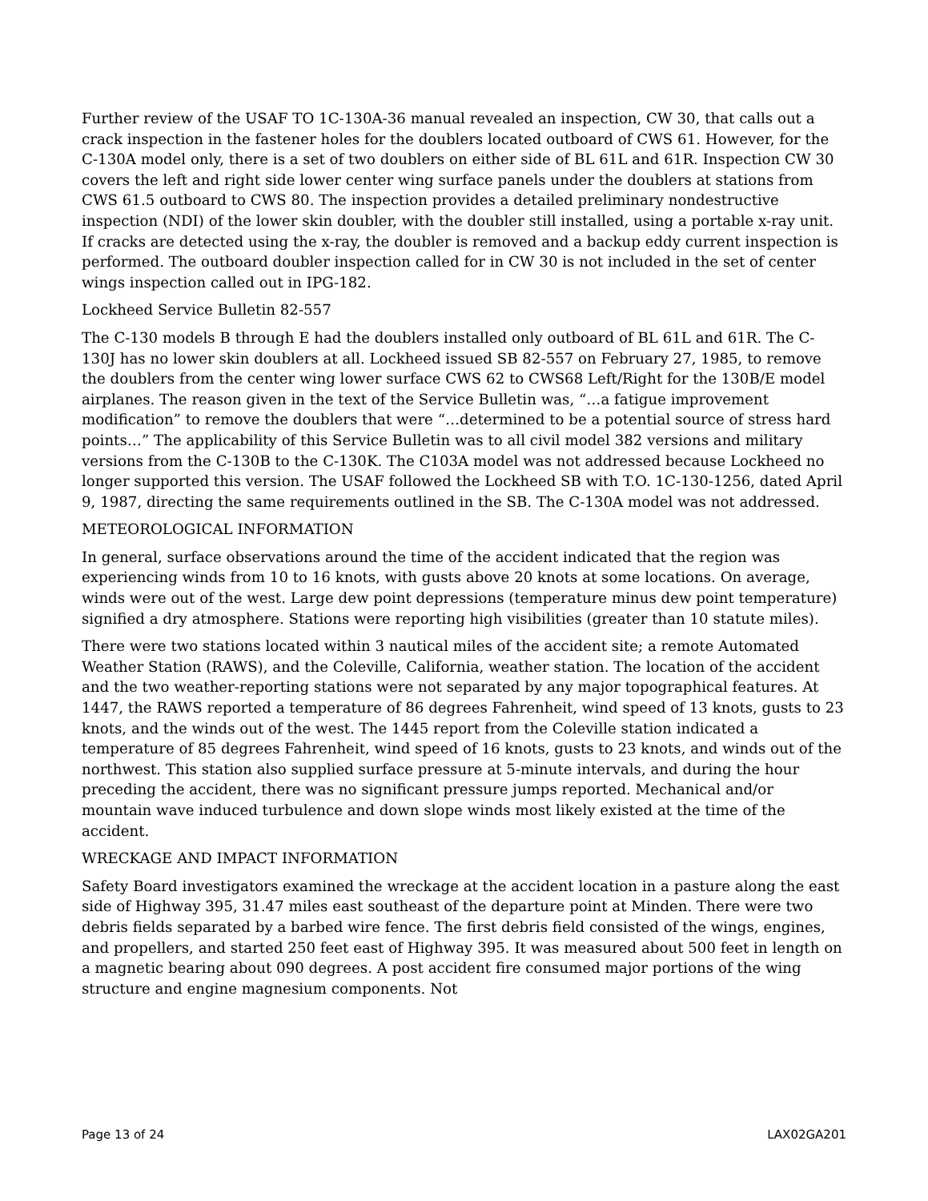Further review of the USAF TO 1C-130A-36 manual revealed an inspection, CW 30, that calls out a crack inspection in the fastener holes for the doublers located outboard of CWS 61. However, for the C-130A model only, there is a set of two doublers on either side of BL 61L and 61R. Inspection CW 30 covers the left and right side lower center wing surface panels under the doublers at stations from CWS 61.5 outboard to CWS 80. The inspection provides a detailed preliminary nondestructive inspection (NDI) of the lower skin doubler, with the doubler still installed, using a portable x-ray unit. If cracks are detected using the x-ray, the doubler is removed and a backup eddy current inspection is performed. The outboard doubler inspection called for in CW 30 is not included in the set of center wings inspection called out in IPG-182.
Lockheed Service Bulletin 82-557
The C-130 models B through E had the doublers installed only outboard of BL 61L and 61R. The C-130J has no lower skin doublers at all. Lockheed issued SB 82-557 on February 27, 1985, to remove the doublers from the center wing lower surface CWS 62 to CWS68 Left/Right for the 130B/E model airplanes. The reason given in the text of the Service Bulletin was, “…a fatigue improvement modification” to remove the doublers that were “…determined to be a potential source of stress hard points…” The applicability of this Service Bulletin was to all civil model 382 versions and military versions from the C-130B to the C-130K. The C103A model was not addressed because Lockheed no longer supported this version. The USAF followed the Lockheed SB with T.O. 1C-130-1256, dated April 9, 1987, directing the same requirements outlined in the SB. The C-130A model was not addressed.
METEOROLOGICAL INFORMATION
In general, surface observations around the time of the accident indicated that the region was experiencing winds from 10 to 16 knots, with gusts above 20 knots at some locations. On average, winds were out of the west. Large dew point depressions (temperature minus dew point temperature) signified a dry atmosphere. Stations were reporting high visibilities (greater than 10 statute miles).
There were two stations located within 3 nautical miles of the accident site; a remote Automated Weather Station (RAWS), and the Coleville, California, weather station. The location of the accident and the two weather-reporting stations were not separated by any major topographical features. At 1447, the RAWS reported a temperature of 86 degrees Fahrenheit, wind speed of 13 knots, gusts to 23 knots, and the winds out of the west. The 1445 report from the Coleville station indicated a temperature of 85 degrees Fahrenheit, wind speed of 16 knots, gusts to 23 knots, and winds out of the northwest. This station also supplied surface pressure at 5-minute intervals, and during the hour preceding the accident, there was no significant pressure jumps reported. Mechanical and/or mountain wave induced turbulence and down slope winds most likely existed at the time of the accident.
WRECKAGE AND IMPACT INFORMATION
Safety Board investigators examined the wreckage at the accident location in a pasture along the east side of Highway 395, 31.47 miles east southeast of the departure point at Minden. There were two debris fields separated by a barbed wire fence. The first debris field consisted of the wings, engines, and propellers, and started 250 feet east of Highway 395. It was measured about 500 feet in length on a magnetic bearing about 090 degrees. A post accident fire consumed major portions of the wing structure and engine magnesium components. Not
Page 13 of 24 LAX02GA201